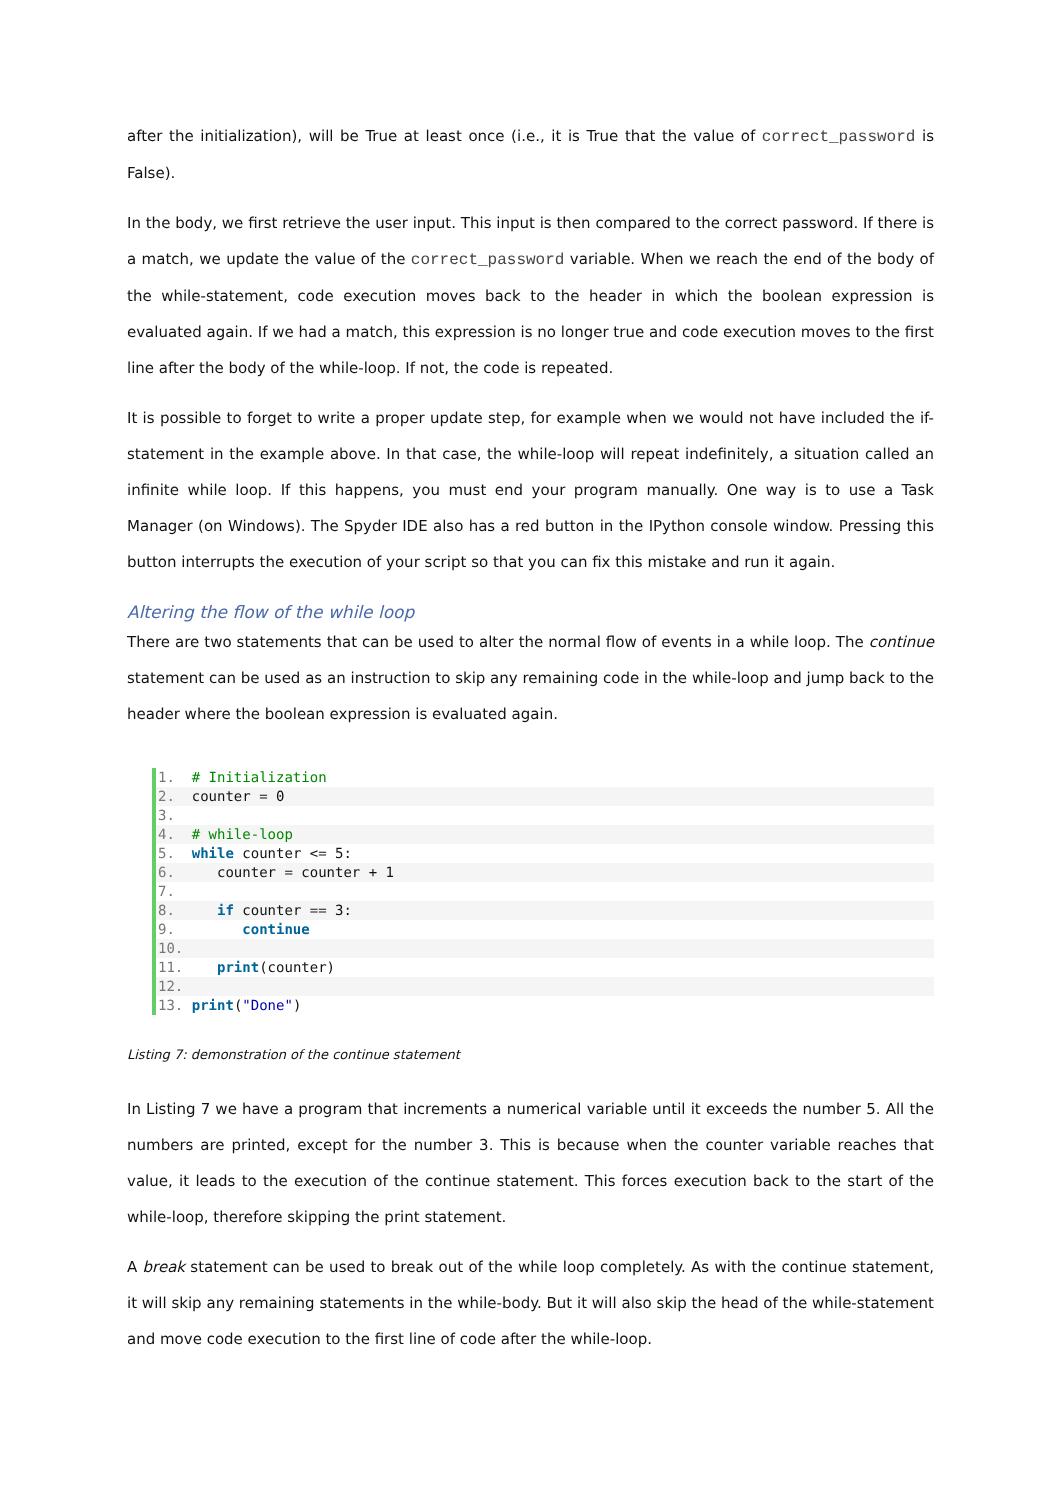after the initialization), will be True at least once (i.e., it is True that the value of correct_password is False).
In the body, we first retrieve the user input. This input is then compared to the correct password. If there is a match, we update the value of the correct_password variable. When we reach the end of the body of the while-statement, code execution moves back to the header in which the boolean expression is evaluated again. If we had a match, this expression is no longer true and code execution moves to the first line after the body of the while-loop. If not, the code is repeated.
It is possible to forget to write a proper update step, for example when we would not have included the if-statement in the example above. In that case, the while-loop will repeat indefinitely, a situation called an infinite while loop. If this happens, you must end your program manually. One way is to use a Task Manager (on Windows). The Spyder IDE also has a red button in the IPython console window. Pressing this button interrupts the execution of your script so that you can fix this mistake and run it again.
Altering the flow of the while loop
There are two statements that can be used to alter the normal flow of events in a while loop. The continue statement can be used as an instruction to skip any remaining code in the while-loop and jump back to the header where the boolean expression is evaluated again.
1. # Initialization
2. counter = 0
3.
4. # while-loop
5. while counter <= 5:
6. counter = counter + 1
7.
8. if counter == 3:
9. continue
10.
11. print(counter)
12.
13. print("Done")
Listing 7: demonstration of the continue statement
In Listing 7 we have a program that increments a numerical variable until it exceeds the number 5. All the numbers are printed, except for the number 3. This is because when the counter variable reaches that value, it leads to the execution of the continue statement. This forces execution back to the start of the while-loop, therefore skipping the print statement.
A break statement can be used to break out of the while loop completely. As with the continue statement, it will skip any remaining statements in the while-body. But it will also skip the head of the while-statement and move code execution to the first line of code after the while-loop.